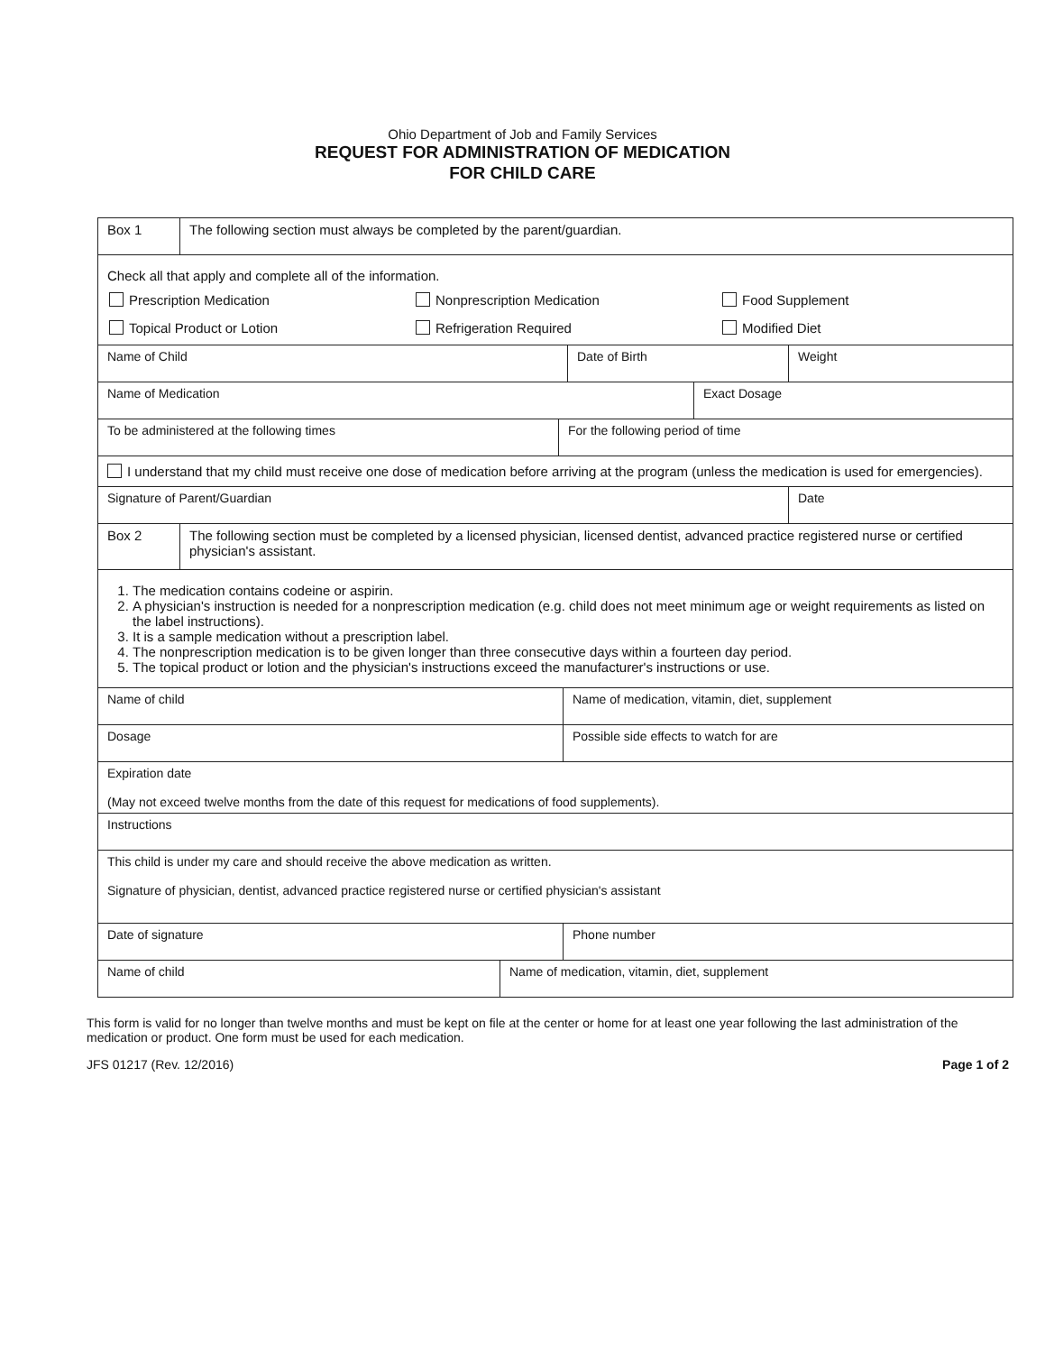Ohio Department of Job and Family Services
REQUEST FOR ADMINISTRATION OF MEDICATION
FOR CHILD CARE
Box 1
The following section must always be completed by the parent/guardian.
Check all that apply and complete all of the information.
Prescription Medication Nonprescription Medication Food Supplement Topical Product or Lotion Refrigeration Required Modified Diet
Name of Child Date of Birth Weight
Name of Medication Exact Dosage
To be administered at the following times For the following period of time
I understand that my child must receive one dose of medication before arriving at the program (unless the medication is used for emergencies).
Signature of Parent/Guardian Date
Box 2
The following section must be completed by a licensed physician, licensed dentist, advanced practice registered nurse or certified physician's assistant.
1. The medication contains codeine or aspirin.
2. A physician's instruction is needed for a nonprescription medication (e.g. child does not meet minimum age or weight requirements as listed on the label instructions).
3. It is a sample medication without a prescription label.
4. The nonprescription medication is to be given longer than three consecutive days within a fourteen day period.
5. The topical product or lotion and the physician's instructions exceed the manufacturer's instructions or use.
Name of child Name of medication, vitamin, diet, supplement
Dosage Possible side effects to watch for are
Expiration date
(May not exceed twelve months from the date of this request for medications of food supplements).
Instructions
This child is under my care and should receive the above medication as written.
Signature of physician, dentist, advanced practice registered nurse or certified physician's assistant
Date of signature Phone number
Name of child Name of medication, vitamin, diet, supplement
This form is valid for no longer than twelve months and must be kept on file at the center or home for at least one year following the last administration of the medication or product. One form must be used for each medication.
JFS 01217 (Rev. 12/2016) Page 1 of 2